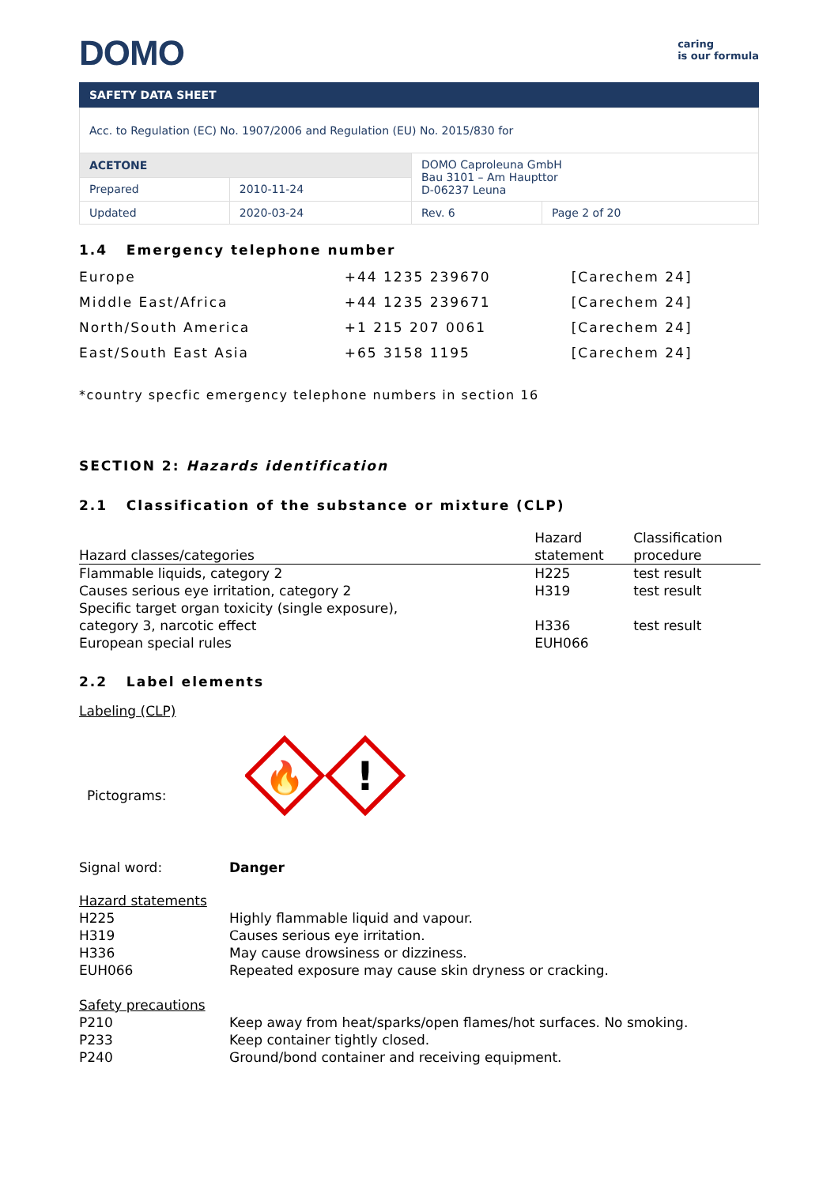DOMO
caring
is our formula
SAFETY DATA SHEET
| Acc. to Regulation (EC) No. 1907/2006 and Regulation (EU) No. 2015/830 for | | | |
| ACETONE | | DOMO Caproleuna GmbH Bau 3101 – Am Haupttor D-06237 Leuna | |
| Prepared | 2010-11-24 | | |
| Updated | 2020-03-24 | Rev. 6 | Page 2 of 20 |
1.4 Emergency telephone number
| Europe | +44 1235 239670 | [Carechem 24] |
| Middle East/Africa | +44 1235 239671 | [Carechem 24] |
| North/South America | +1 215 207 0061 | [Carechem 24] |
| East/South East Asia | +65 3158 1195 | [Carechem 24] |
*country specfic emergency telephone numbers in section 16
SECTION 2: Hazards identification
2.1 Classification of the substance or mixture (CLP)
| Hazard classes/categories | Hazard statement | Classification procedure |
| Flammable liquids, category 2 | H225 | test result |
| Causes serious eye irritation, category 2 | H319 | test result |
| Specific target organ toxicity (single exposure), category 3, narcotic effect | H336 | test result |
| European special rules | EUH066 | |
2.2 Label elements
Labeling (CLP)
Pictograms:
🔥
!
Signal word: Danger
Hazard statements
H225 Highly flammable liquid and vapour.
H319 Causes serious eye irritation.
H336 May cause drowsiness or dizziness.
EUH066 Repeated exposure may cause skin dryness or cracking.
Safety precautions
P210 Keep away from heat/sparks/open flames/hot surfaces. No smoking.
P233 Keep container tightly closed.
P240 Ground/bond container and receiving equipment.